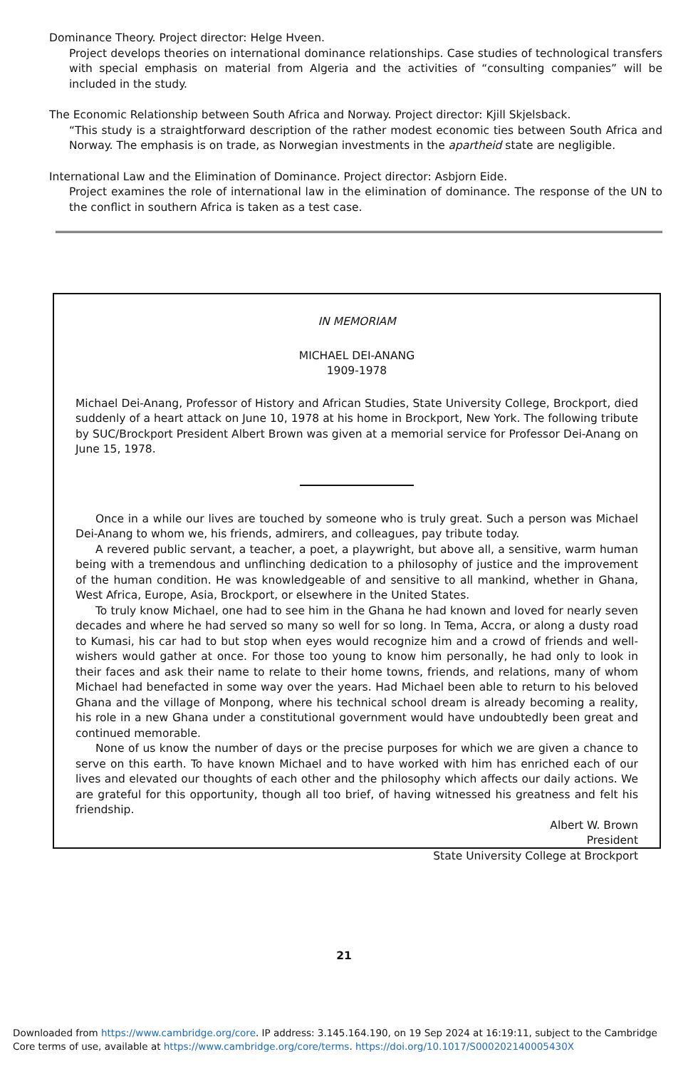Dominance Theory. Project director: Helge Hveen.
Project develops theories on international dominance relationships. Case studies of technological transfers with special emphasis on material from Algeria and the activities of “consulting companies” will be included in the study.
The Economic Relationship between South Africa and Norway. Project director: Kjill Skjelsback.
“This study is a straightforward description of the rather modest economic ties between South Africa and Norway. The emphasis is on trade, as Norwegian investments in the apartheid state are negligible.
International Law and the Elimination of Dominance. Project director: Asbjorn Eide.
Project examines the role of international law in the elimination of dominance. The response of the UN to the conflict in southern Africa is taken as a test case.
IN MEMORIAM
MICHAEL DEI-ANANG
1909-1978
Michael Dei-Anang, Professor of History and African Studies, State University College, Brockport, died suddenly of a heart attack on June 10, 1978 at his home in Brockport, New York. The following tribute by SUC/Brockport President Albert Brown was given at a memorial service for Professor Dei-Anang on June 15, 1978.
Once in a while our lives are touched by someone who is truly great. Such a person was Michael Dei-Anang to whom we, his friends, admirers, and colleagues, pay tribute today.
A revered public servant, a teacher, a poet, a playwright, but above all, a sensitive, warm human being with a tremendous and unflinching dedication to a philosophy of justice and the improvement of the human condition. He was knowledgeable of and sensitive to all mankind, whether in Ghana, West Africa, Europe, Asia, Brockport, or elsewhere in the United States.
To truly know Michael, one had to see him in the Ghana he had known and loved for nearly seven decades and where he had served so many so well for so long. In Tema, Accra, or along a dusty road to Kumasi, his car had to but stop when eyes would recognize him and a crowd of friends and well-wishers would gather at once. For those too young to know him personally, he had only to look in their faces and ask their name to relate to their home towns, friends, and relations, many of whom Michael had benefacted in some way over the years. Had Michael been able to return to his beloved Ghana and the village of Monpong, where his technical school dream is already becoming a reality, his role in a new Ghana under a constitutional government would have undoubtedly been great and continued memorable.
None of us know the number of days or the precise purposes for which we are given a chance to serve on this earth. To have known Michael and to have worked with him has enriched each of our lives and elevated our thoughts of each other and the philosophy which affects our daily actions. We are grateful for this opportunity, though all too brief, of having witnessed his greatness and felt his friendship.
Albert W. Brown
President
State University College at Brockport
21
Downloaded from https://www.cambridge.org/core. IP address: 3.145.164.190, on 19 Sep 2024 at 16:19:11, subject to the Cambridge Core terms of use, available at https://www.cambridge.org/core/terms. https://doi.org/10.1017/S000202140005430X